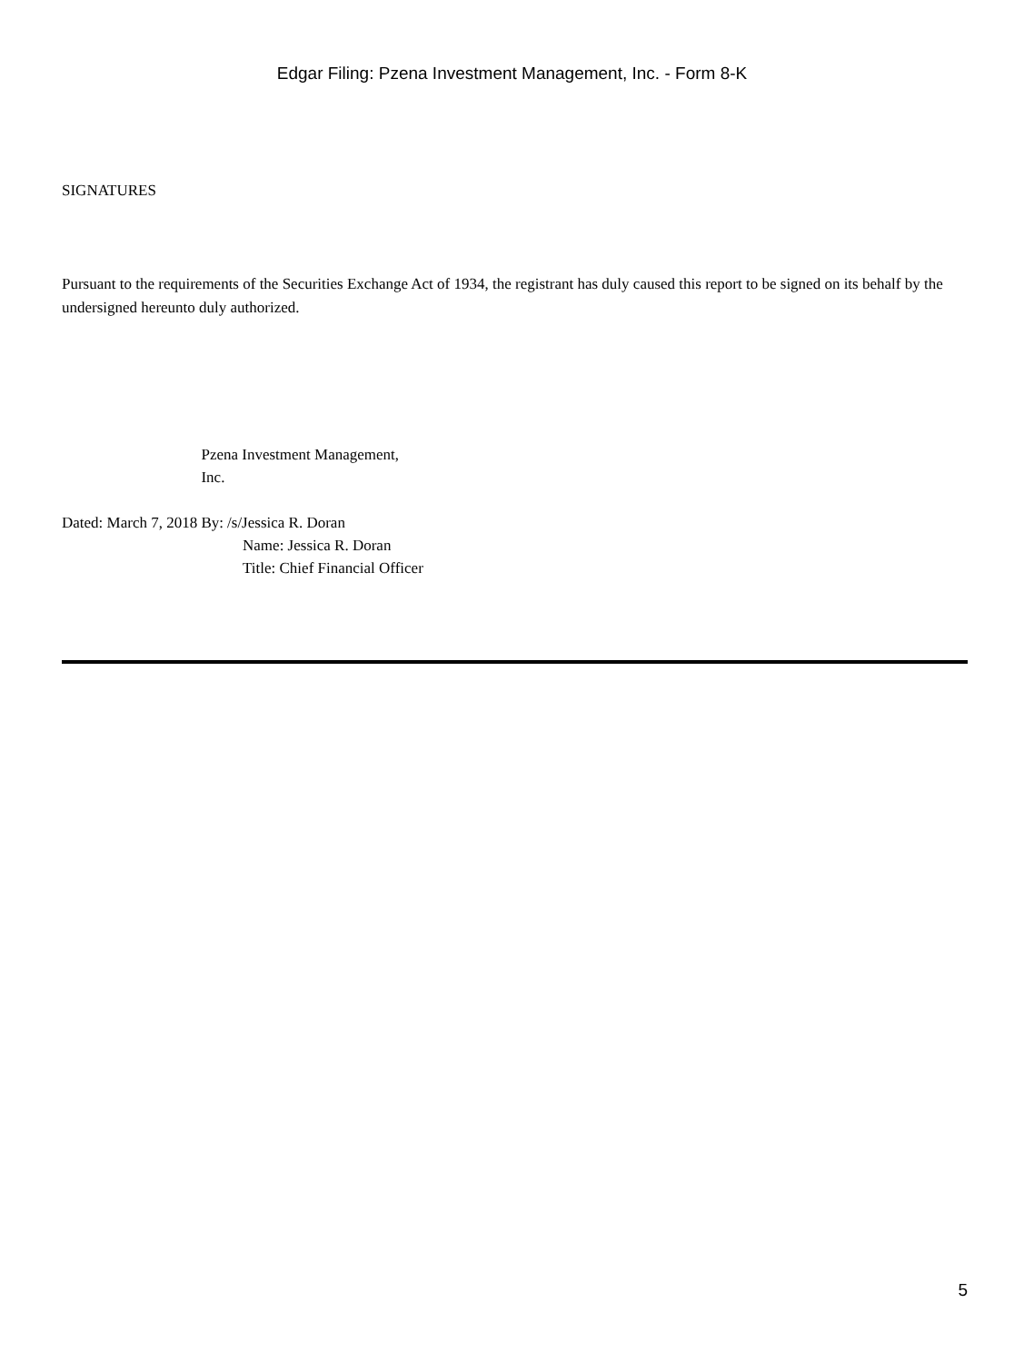Edgar Filing: Pzena Investment Management, Inc. - Form 8-K
SIGNATURES
Pursuant to the requirements of the Securities Exchange Act of 1934, the registrant has duly caused this report to be signed on its behalf by the undersigned hereunto duly authorized.
| | Pzena Investment Management, Inc. | |
| Dated: March 7, 2018 | By: | /s/Jessica R. Doran |
| | | Name: Jessica R. Doran Title: Chief Financial Officer |
5